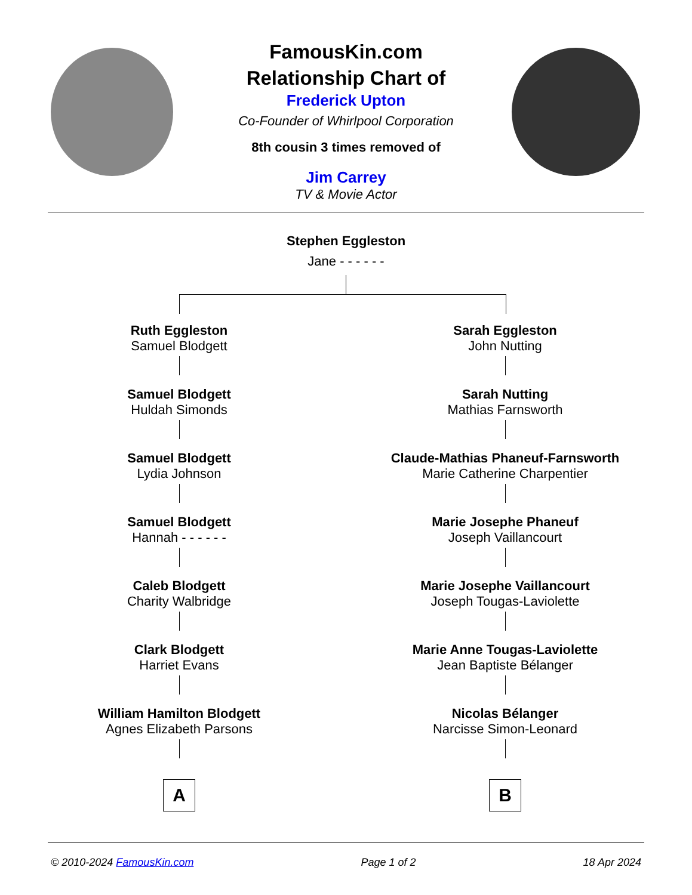FamousKin.com
Relationship Chart of
Frederick Upton
Co-Founder of Whirlpool Corporation
8th cousin 3 times removed of
Jim Carrey
TV & Movie Actor
Stephen Eggleston
Jane - - - - - -
Ruth Eggleston
Samuel Blodgett
Samuel Blodgett
Huldah Simonds
Samuel Blodgett
Lydia Johnson
Samuel Blodgett
Hannah - - - - - -
Caleb Blodgett
Charity Walbridge
Clark Blodgett
Harriet Evans
William Hamilton Blodgett
Agnes Elizabeth Parsons
A
Sarah Eggleston
John Nutting
Sarah Nutting
Mathias Farnsworth
Claude-Mathias Phaneuf-Farnsworth
Marie Catherine Charpentier
Marie Josephe Phaneuf
Joseph Vaillancourt
Marie Josephe Vaillancourt
Joseph Tougas-Laviolette
Marie Anne Tougas-Laviolette
Jean Baptiste Bélanger
Nicolas Bélanger
Narcisse Simon-Leonard
B
© 2010-2024 FamousKin.com Page 1 of 2 18 Apr 2024